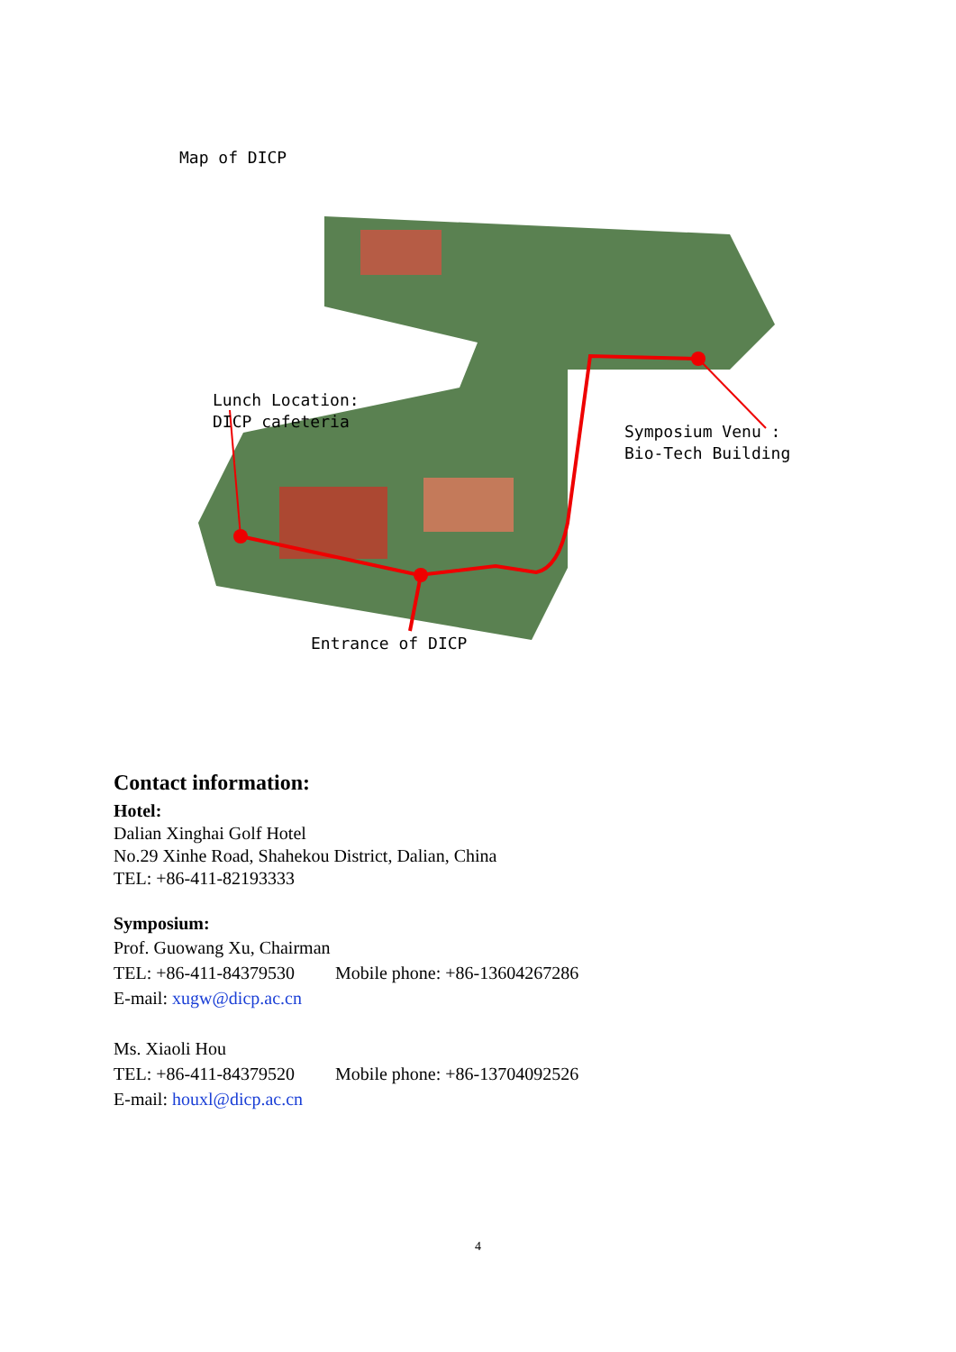Map of DICP
Lunch Location:
DICP cafeteria
Symposium Venu :
Bio-Tech Building
Entrance of DICP
Contact information:
Hotel:
Dalian Xinghai Golf Hotel
No.29 Xinhe Road, Shahekou District, Dalian, China
TEL: +86-411-82193333
Symposium:
Prof. Guowang Xu, Chairman
TEL: +86-411-84379530 Mobile phone: +86-13604267286
E-mail: xugw@dicp.ac.cn
Ms. Xiaoli Hou
TEL: +86-411-84379520 Mobile phone: +86-13704092526
E-mail: houxl@dicp.ac.cn
4